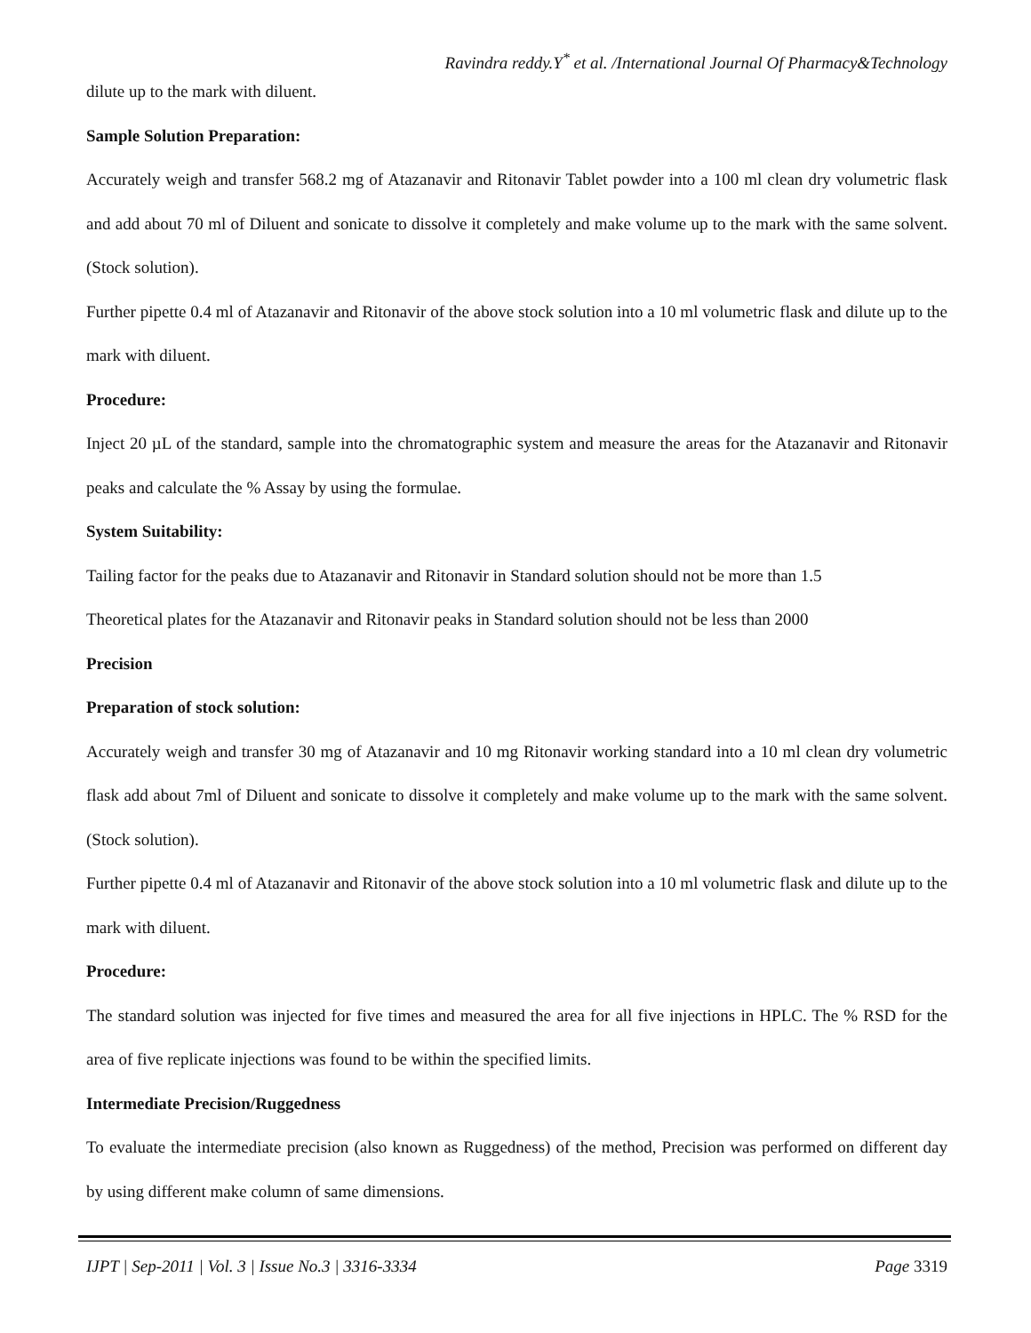Ravindra reddy.Y<sup>*</sup> et al. /International Journal Of Pharmacy&Technology
dilute up to the mark with diluent.
Sample Solution Preparation:
Accurately weigh and transfer 568.2 mg of Atazanavir and Ritonavir Tablet powder into a 100 ml clean dry volumetric flask and add about 70 ml of Diluent and sonicate to dissolve it completely and make volume up to the mark with the same solvent. (Stock solution).
Further pipette 0.4 ml of Atazanavir and Ritonavir of the above stock solution into a 10 ml volumetric flask and dilute up to the mark with diluent.
Procedure:
Inject 20 µL of the standard, sample into the chromatographic system and measure the areas for the Atazanavir and Ritonavir peaks and calculate the % Assay by using the formulae.
System Suitability:
Tailing factor for the peaks due to Atazanavir and Ritonavir in Standard solution should not be more than 1.5
Theoretical plates for the Atazanavir and Ritonavir peaks in Standard solution should not be less than 2000
Precision
Preparation of stock solution:
Accurately weigh and transfer 30 mg of Atazanavir and 10 mg Ritonavir working standard into a 10 ml clean dry volumetric flask add about 7ml of Diluent and sonicate to dissolve it completely and make volume up to the mark with the same solvent. (Stock solution).
Further pipette 0.4 ml of Atazanavir and Ritonavir of the above stock solution into a 10 ml volumetric flask and dilute up to the mark with diluent.
Procedure:
The standard solution was injected for five times and measured the area for all five injections in HPLC. The % RSD for the area of five replicate injections was found to be within the specified limits.
Intermediate Precision/Ruggedness
To evaluate the intermediate precision (also known as Ruggedness) of the method, Precision was performed on different day by using different make column of same dimensions.
IJPT | Sep-2011 | Vol. 3 | Issue No.3 | 3316-3334 Page 3319